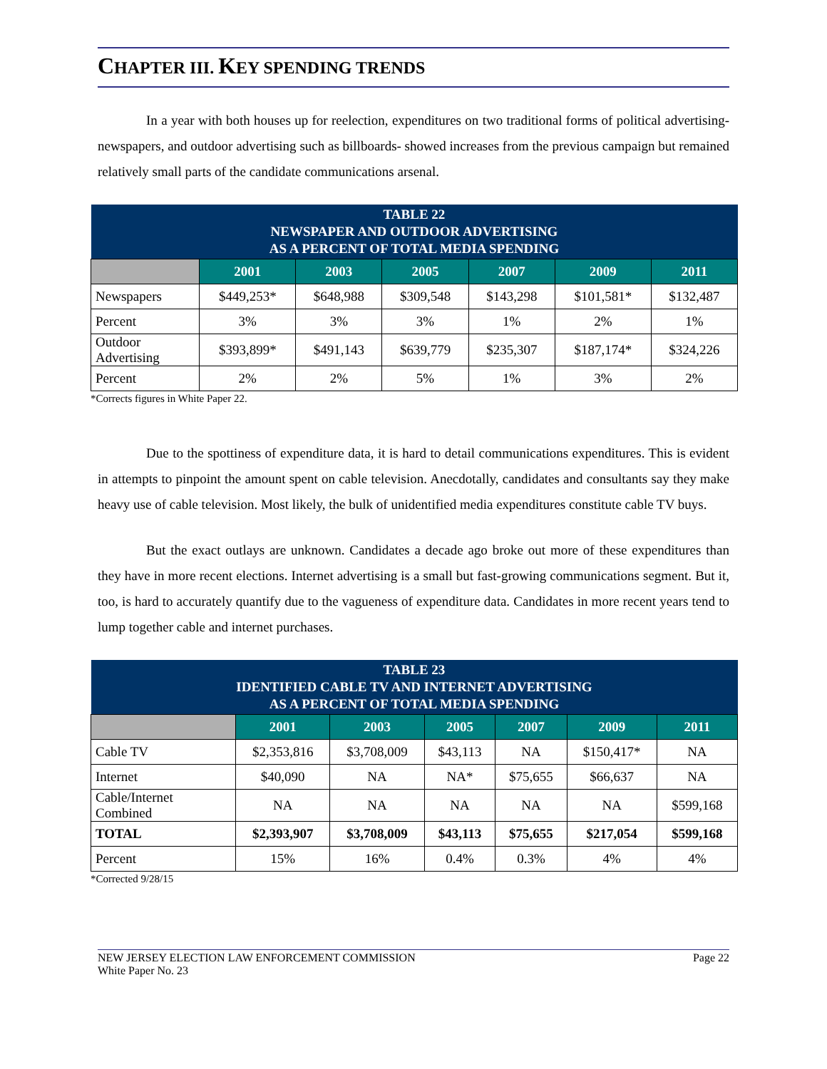CHAPTER III. KEY SPENDING TRENDS
In a year with both houses up for reelection, expenditures on two traditional forms of political advertising- newspapers, and outdoor advertising such as billboards- showed increases from the previous campaign but remained relatively small parts of the candidate communications arsenal.
| TABLE 22 NEWSPAPER AND OUTDOOR ADVERTISING AS A PERCENT OF TOTAL MEDIA SPENDING | | | | | | |
| --- | --- | --- | --- | --- | --- | --- |
| | 2001 | 2003 | 2005 | 2007 | 2009 | 2011 |
| Newspapers | $449,253* | $648,988 | $309,548 | $143,298 | $101,581* | $132,487 |
| Percent | 3% | 3% | 3% | 1% | 2% | 1% |
| Outdoor Advertising | $393,899* | $491,143 | $639,779 | $235,307 | $187,174* | $324,226 |
| Percent | 2% | 2% | 5% | 1% | 3% | 2% |
*Corrects figures in White Paper 22.
Due to the spottiness of expenditure data, it is hard to detail communications expenditures. This is evident in attempts to pinpoint the amount spent on cable television. Anecdotally, candidates and consultants say they make heavy use of cable television. Most likely, the bulk of unidentified media expenditures constitute cable TV buys.
But the exact outlays are unknown. Candidates a decade ago broke out more of these expenditures than they have in more recent elections. Internet advertising is a small but fast-growing communications segment. But it, too, is hard to accurately quantify due to the vagueness of expenditure data. Candidates in more recent years tend to lump together cable and internet purchases.
| TABLE 23 IDENTIFIED CABLE TV AND INTERNET ADVERTISING AS A PERCENT OF TOTAL MEDIA SPENDING | | | | | | |
| --- | --- | --- | --- | --- | --- | --- |
| | 2001 | 2003 | 2005 | 2007 | 2009 | 2011 |
| Cable TV | $2,353,816 | $3,708,009 | $43,113 | NA | $150,417* | NA |
| Internet | $40,090 | NA | NA* | $75,655 | $66,637 | NA |
| Cable/Internet Combined | NA | NA | NA | NA | NA | $599,168 |
| TOTAL | $2,393,907 | $3,708,009 | $43,113 | $75,655 | $217,054 | $599,168 |
| Percent | 15% | 16% | 0.4% | 0.3% | 4% | 4% |
*Corrected 9/28/15
NEW JERSEY ELECTION LAW ENFORCEMENT COMMISSION
White Paper No. 23
Page 22